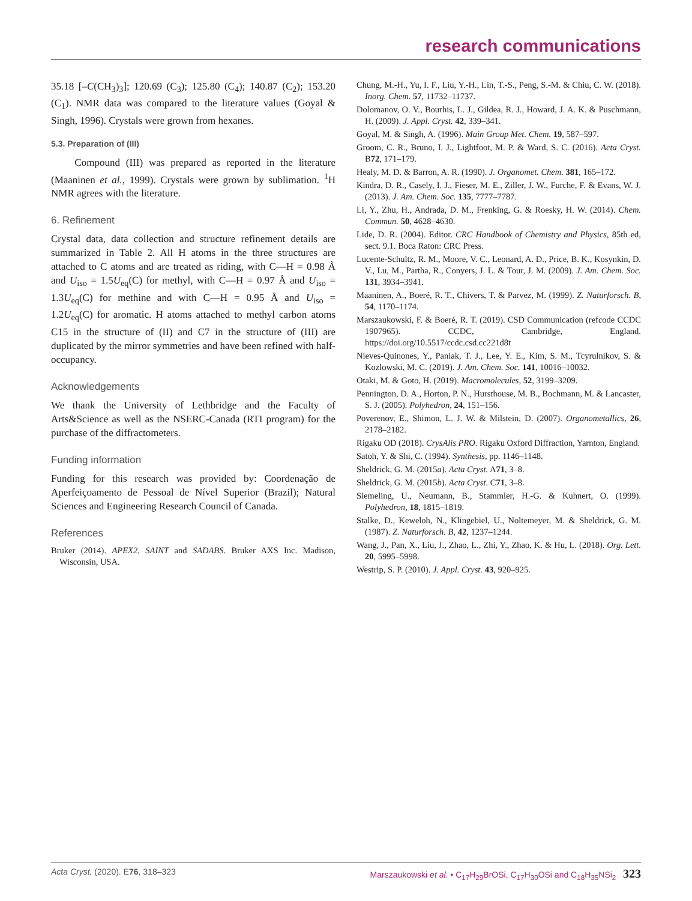research communications
35.18 [–C(CH<sub>3</sub>)<sub>3</sub>]; 120.69 (C<sub>3</sub>); 125.80 (C<sub>4</sub>); 140.87 (C<sub>2</sub>); 153.20 (C<sub>1</sub>). NMR data was compared to the literature values (Goyal & Singh, 1996). Crystals were grown from hexanes.
5.3. Preparation of (III)
Compound (III) was prepared as reported in the literature (Maaninen et al., 1999). Crystals were grown by sublimation. <sup>1</sup>H NMR agrees with the literature.
6. Refinement
Crystal data, data collection and structure refinement details are summarized in Table 2. All H atoms in the three structures are attached to C atoms and are treated as riding, with C—H = 0.98 Å and U<sub>iso</sub> = 1.5U<sub>eq</sub>(C) for methyl, with C—H = 0.97 Å and U<sub>iso</sub> = 1.3U<sub>eq</sub>(C) for methine and with C—H = 0.95 Å and U<sub>iso</sub> = 1.2U<sub>eq</sub>(C) for aromatic. H atoms attached to methyl carbon atoms C15 in the structure of (II) and C7 in the structure of (III) are duplicated by the mirror symmetries and have been refined with half-occupancy.
Acknowledgements
We thank the University of Lethbridge and the Faculty of Arts&Science as well as the NSERC-Canada (RTI program) for the purchase of the diffractometers.
Funding information
Funding for this research was provided by: Coordenação de Aperfeiçoamento de Pessoal de Nível Superior (Brazil); Natural Sciences and Engineering Research Council of Canada.
References
Bruker (2014). APEX2, SAINT and SADABS. Bruker AXS Inc. Madison, Wisconsin, USA.
Chung, M.-H., Yu, I. F., Liu, Y.-H., Lin, T.-S., Peng, S.-M. & Chiu, C. W. (2018). Inorg. Chem. 57, 11732–11737.
Dolomanov, O. V., Bourhis, L. J., Gildea, R. J., Howard, J. A. K. & Puschmann, H. (2009). J. Appl. Cryst. 42, 339–341.
Goyal, M. & Singh, A. (1996). Main Group Met. Chem. 19, 587–597.
Groom, C. R., Bruno, I. J., Lightfoot, M. P. & Ward, S. C. (2016). Acta Cryst. B72, 171–179.
Healy, M. D. & Barron, A. R. (1990). J. Organomet. Chem. 381, 165–172.
Kindra, D. R., Casely, I. J., Fieser, M. E., Ziller, J. W., Furche, F. & Evans, W. J. (2013). J. Am. Chem. Soc. 135, 7777–7787.
Li, Y., Zhu, H., Andrada, D. M., Frenking, G. & Roesky, H. W. (2014). Chem. Commun. 50, 4628–4630.
Lide, D. R. (2004). Editor. CRC Handbook of Chemistry and Physics, 85th ed, sect. 9.1. Boca Raton: CRC Press.
Lucente-Schultz, R. M., Moore, V. C., Leonard, A. D., Price, B. K., Kosynkin, D. V., Lu, M., Partha, R., Conyers, J. L. & Tour, J. M. (2009). J. Am. Chem. Soc. 131, 3934–3941.
Maaninen, A., Boeré, R. T., Chivers, T. & Parvez, M. (1999). Z. Naturforsch. B, 54, 1170–1174.
Marszaukowski, F. & Boeré, R. T. (2019). CSD Communication (refcode CCDC 1907965). CCDC, Cambridge, England. https://doi.org/10.5517/ccdc.csd.cc221d8t
Nieves-Quinones, Y., Paniak, T. J., Lee, Y. E., Kim, S. M., Tcyrulnikov, S. & Kozlowski, M. C. (2019). J. Am. Chem. Soc. 141, 10016–10032.
Otaki, M. & Goto, H. (2019). Macromolecules, 52, 3199–3209.
Pennington, D. A., Horton, P. N., Hursthouse, M. B., Bochmann, M. & Lancaster, S. J. (2005). Polyhedron, 24, 151–156.
Poverenov, E., Shimon, L. J. W. & Milstein, D. (2007). Organometallics, 26, 2178–2182.
Rigaku OD (2018). CrysAlis PRO. Rigaku Oxford Diffraction, Yarnton, England.
Satoh, Y. & Shi, C. (1994). Synthesis, pp. 1146–1148.
Sheldrick, G. M. (2015a). Acta Cryst. A71, 3–8.
Sheldrick, G. M. (2015b). Acta Cryst. C71, 3–8.
Siemeling, U., Neumann, B., Stammler, H.-G. & Kuhnert, O. (1999). Polyhedron, 18, 1815–1819.
Stalke, D., Keweloh, N., Klingebiel, U., Noltemeyer, M. & Sheldrick, G. M. (1987). Z. Naturforsch. B, 42, 1237–1244.
Wang, J., Pan, X., Liu, J., Zhao, L., Zhi, Y., Zhao, K. & Hu, L. (2018). Org. Lett. 20, 5995–5998.
Westrip, S. P. (2010). J. Appl. Cryst. 43, 920–925.
Acta Cryst. (2020). E76, 318–323 Marszaukowski et al. • C<sub>17</sub>H<sub>29</sub>BrOSi, C<sub>17</sub>H<sub>30</sub>OSi and C<sub>18</sub>H<sub>35</sub>NSi<sub>2</sub> 323